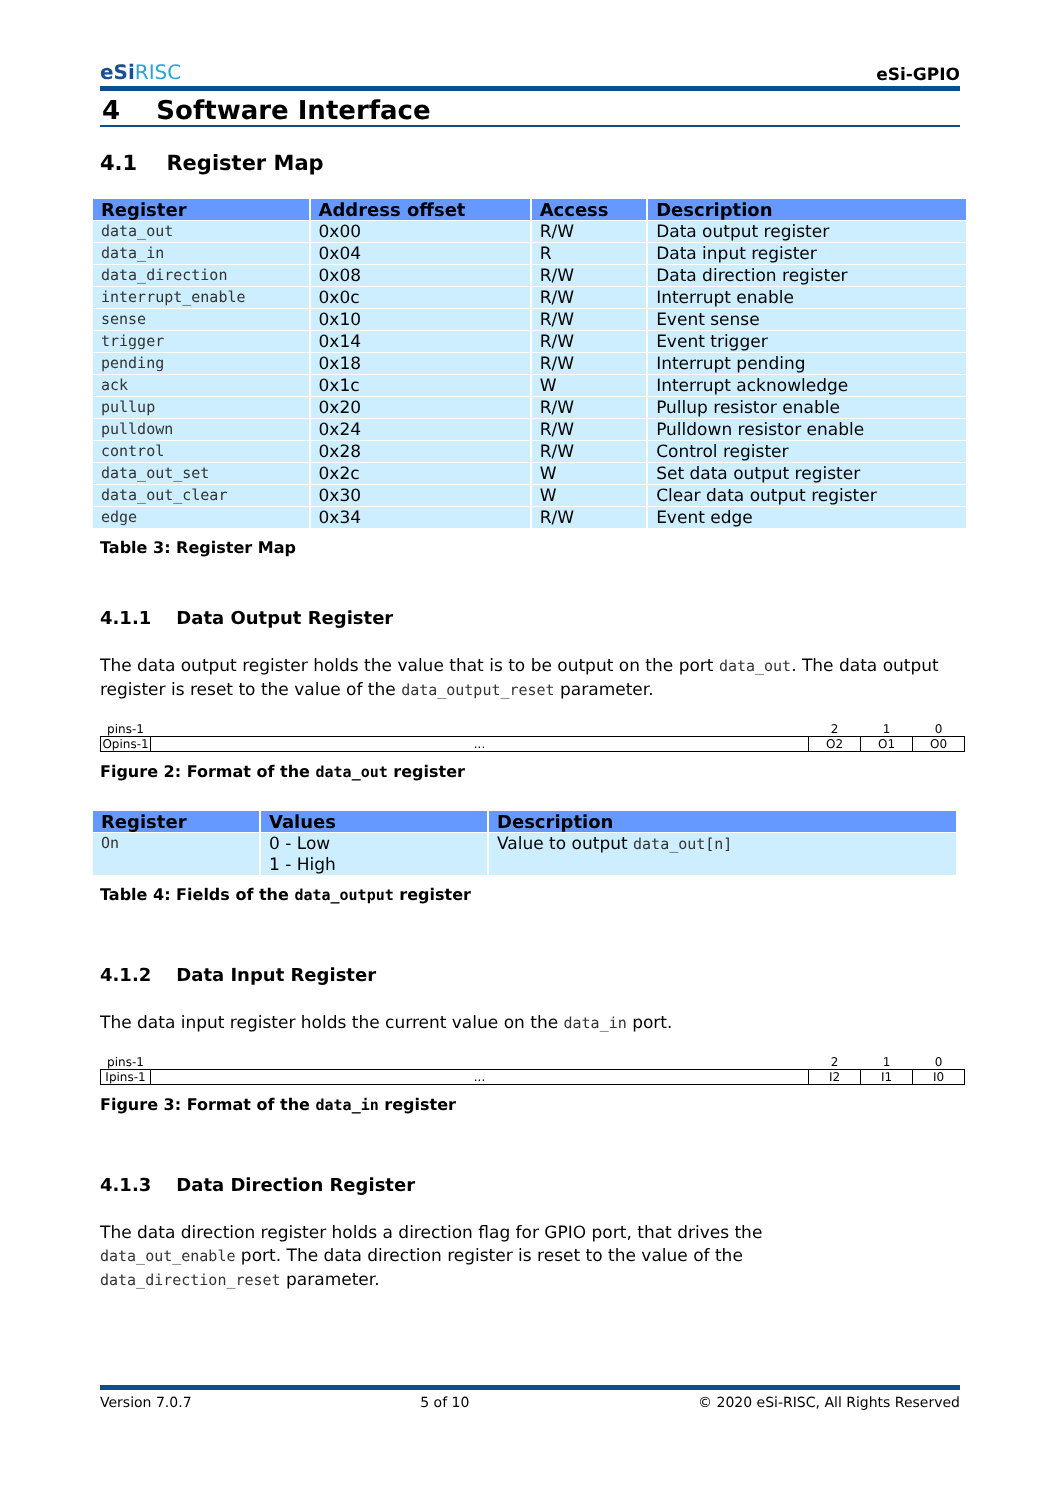eSiRISC eSi-GPIO
4 Software Interface
4.1 Register Map
| Register | Address offset | Access | Description |
| --- | --- | --- | --- |
| data_out | 0x00 | R/W | Data output register |
| data_in | 0x04 | R | Data input register |
| data_direction | 0x08 | R/W | Data direction register |
| interrupt_enable | 0x0c | R/W | Interrupt enable |
| sense | 0x10 | R/W | Event sense |
| trigger | 0x14 | R/W | Event trigger |
| pending | 0x18 | R/W | Interrupt pending |
| ack | 0x1c | W | Interrupt acknowledge |
| pullup | 0x20 | R/W | Pullup resistor enable |
| pulldown | 0x24 | R/W | Pulldown resistor enable |
| control | 0x28 | R/W | Control register |
| data_out_set | 0x2c | W | Set data output register |
| data_out_clear | 0x30 | W | Clear data output register |
| edge | 0x34 | R/W | Event edge |
Table 3: Register Map
4.1.1 Data Output Register
The data output register holds the value that is to be output on the port data_out. The data output register is reset to the value of the data_output_reset parameter.
| pins-1 | | 2 | 1 | 0 |
| Opins-1 | ... | O2 | O1 | O0 |
Figure 2: Format of the data_out register
| Register | Values | Description |
| --- | --- | --- |
| On | 0 - Low 1 - High | Value to output data_out[n] |
Table 4: Fields of the data_output register
4.1.2 Data Input Register
The data input register holds the current value on the data_in port.
| pins-1 | | 2 | 1 | 0 |
| Ipins-1 | ... | I2 | I1 | I0 |
Figure 3: Format of the data_in register
4.1.3 Data Direction Register
The data direction register holds a direction flag for GPIO port, that drives the
data_out_enable port. The data direction register is reset to the value of the
data_direction_reset parameter.
Version 7.0.7 5 of 10 © 2020 eSi-RISC, All Rights Reserved